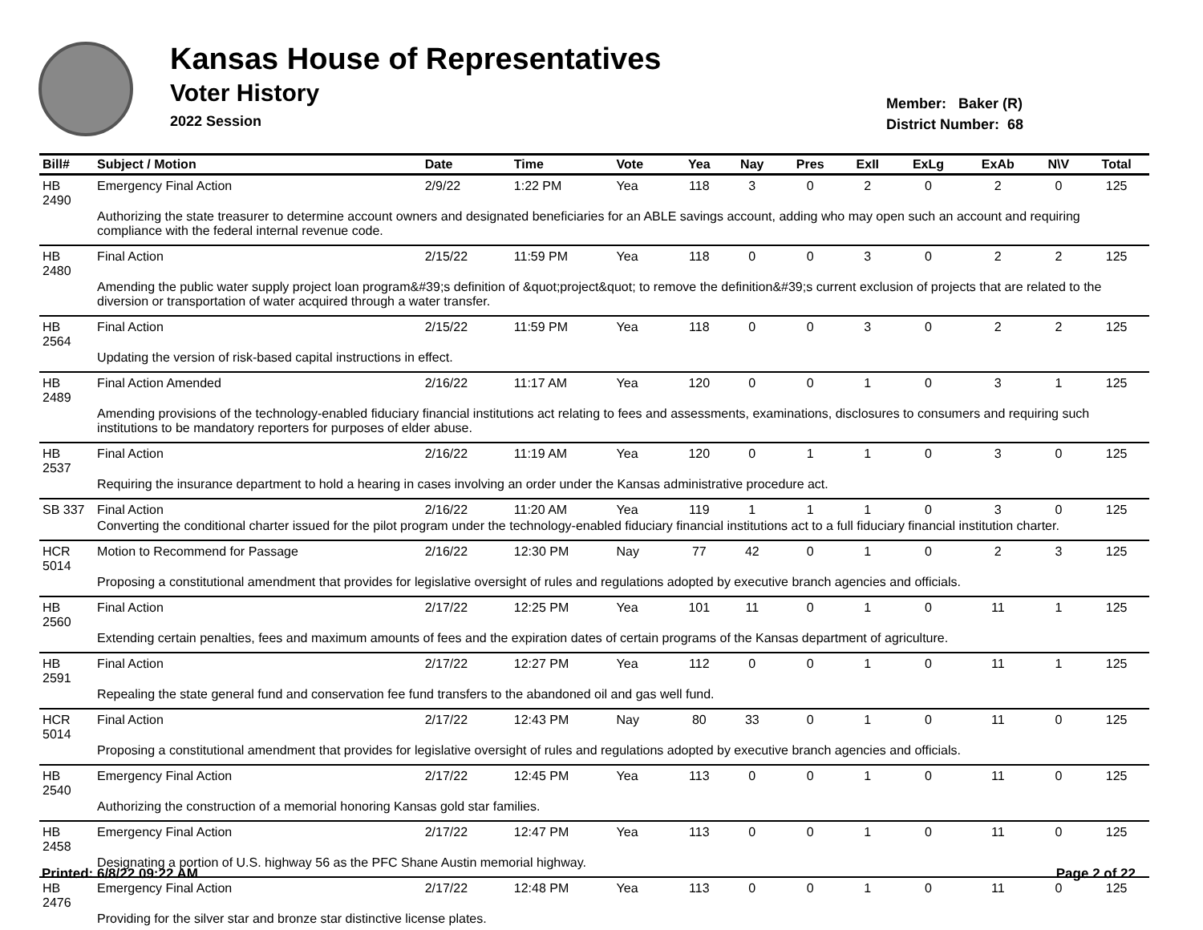Kansas House of Representatives
Voter History
2022 Session
Member: Baker (R)
District Number: 68
| Bill# | Subject / Motion | Date | Time | Vote | Yea | Nay | Pres | ExII | ExLg | ExAb | N\V | Total |
| --- | --- | --- | --- | --- | --- | --- | --- | --- | --- | --- | --- | --- |
| HB 2490 | Emergency Final Action | 2/9/22 | 1:22 PM | Yea | 118 | 3 | 0 | 2 | 0 | 2 | 0 | 125 |
| | Authorizing the state treasurer to determine account owners and designated beneficiaries for an ABLE savings account, adding who may open such an account and requiring compliance with the federal internal revenue code. | | | | | | | | | | | |
| HB 2480 | Final Action | 2/15/22 | 11:59 PM | Yea | 118 | 0 | 0 | 3 | 0 | 2 | 2 | 125 |
| | Amending the public water supply project loan program&#39;s definition of &quot;project&quot; to remove the definition&#39;s current exclusion of projects that are related to the diversion or transportation of water acquired through a water transfer. | | | | | | | | | | | |
| HB 2564 | Final Action | 2/15/22 | 11:59 PM | Yea | 118 | 0 | 0 | 3 | 0 | 2 | 2 | 125 |
| | Updating the version of risk-based capital instructions in effect. | | | | | | | | | | | |
| HB 2489 | Final Action Amended | 2/16/22 | 11:17 AM | Yea | 120 | 0 | 0 | 1 | 0 | 3 | 1 | 125 |
| | Amending provisions of the technology-enabled fiduciary financial institutions act relating to fees and assessments, examinations, disclosures to consumers and requiring such institutions to be mandatory reporters for purposes of elder abuse. | | | | | | | | | | | |
| HB 2537 | Final Action | 2/16/22 | 11:19 AM | Yea | 120 | 0 | 1 | 1 | 0 | 3 | 0 | 125 |
| | Requiring the insurance department to hold a hearing in cases involving an order under the Kansas administrative procedure act. | | | | | | | | | | | |
| SB 337 | Final Action | 2/16/22 | 11:20 AM | Yea | 119 | 1 | 1 | 1 | 0 | 3 | 0 | 125 |
| | Converting the conditional charter issued for the pilot program under the technology-enabled fiduciary financial institutions act to a full fiduciary financial institution charter. | | | | | | | | | | | |
| HCR 5014 | Motion to Recommend for Passage | 2/16/22 | 12:30 PM | Nay | 77 | 42 | 0 | 1 | 0 | 2 | 3 | 125 |
| | Proposing a constitutional amendment that provides for legislative oversight of rules and regulations adopted by executive branch agencies and officials. | | | | | | | | | | | |
| HB 2560 | Final Action | 2/17/22 | 12:25 PM | Yea | 101 | 11 | 0 | 1 | 0 | 11 | 1 | 125 |
| | Extending certain penalties, fees and maximum amounts of fees and the expiration dates of certain programs of the Kansas department of agriculture. | | | | | | | | | | | |
| HB 2591 | Final Action | 2/17/22 | 12:27 PM | Yea | 112 | 0 | 0 | 1 | 0 | 11 | 1 | 125 |
| | Repealing the state general fund and conservation fee fund transfers to the abandoned oil and gas well fund. | | | | | | | | | | | |
| HCR 5014 | Final Action | 2/17/22 | 12:43 PM | Nay | 80 | 33 | 0 | 1 | 0 | 11 | 0 | 125 |
| | Proposing a constitutional amendment that provides for legislative oversight of rules and regulations adopted by executive branch agencies and officials. | | | | | | | | | | | |
| HB 2540 | Emergency Final Action | 2/17/22 | 12:45 PM | Yea | 113 | 0 | 0 | 1 | 0 | 11 | 0 | 125 |
| | Authorizing the construction of a memorial honoring Kansas gold star families. | | | | | | | | | | | |
| HB 2458 | Emergency Final Action | 2/17/22 | 12:47 PM | Yea | 113 | 0 | 0 | 1 | 0 | 11 | 0 | 125 |
| | Designating a portion of U.S. highway 56 as the PFC Shane Austin memorial highway. | | | | | | | | | | | |
| HB 2476 | Emergency Final Action | 2/17/22 | 12:48 PM | Yea | 113 | 0 | 0 | 1 | 0 | 11 | 0 | 125 |
| | Providing for the silver star and bronze star distinctive license plates. | | | | | | | | | | | |
Printed: 6/8/22 09:22 AM Page 2 of 22